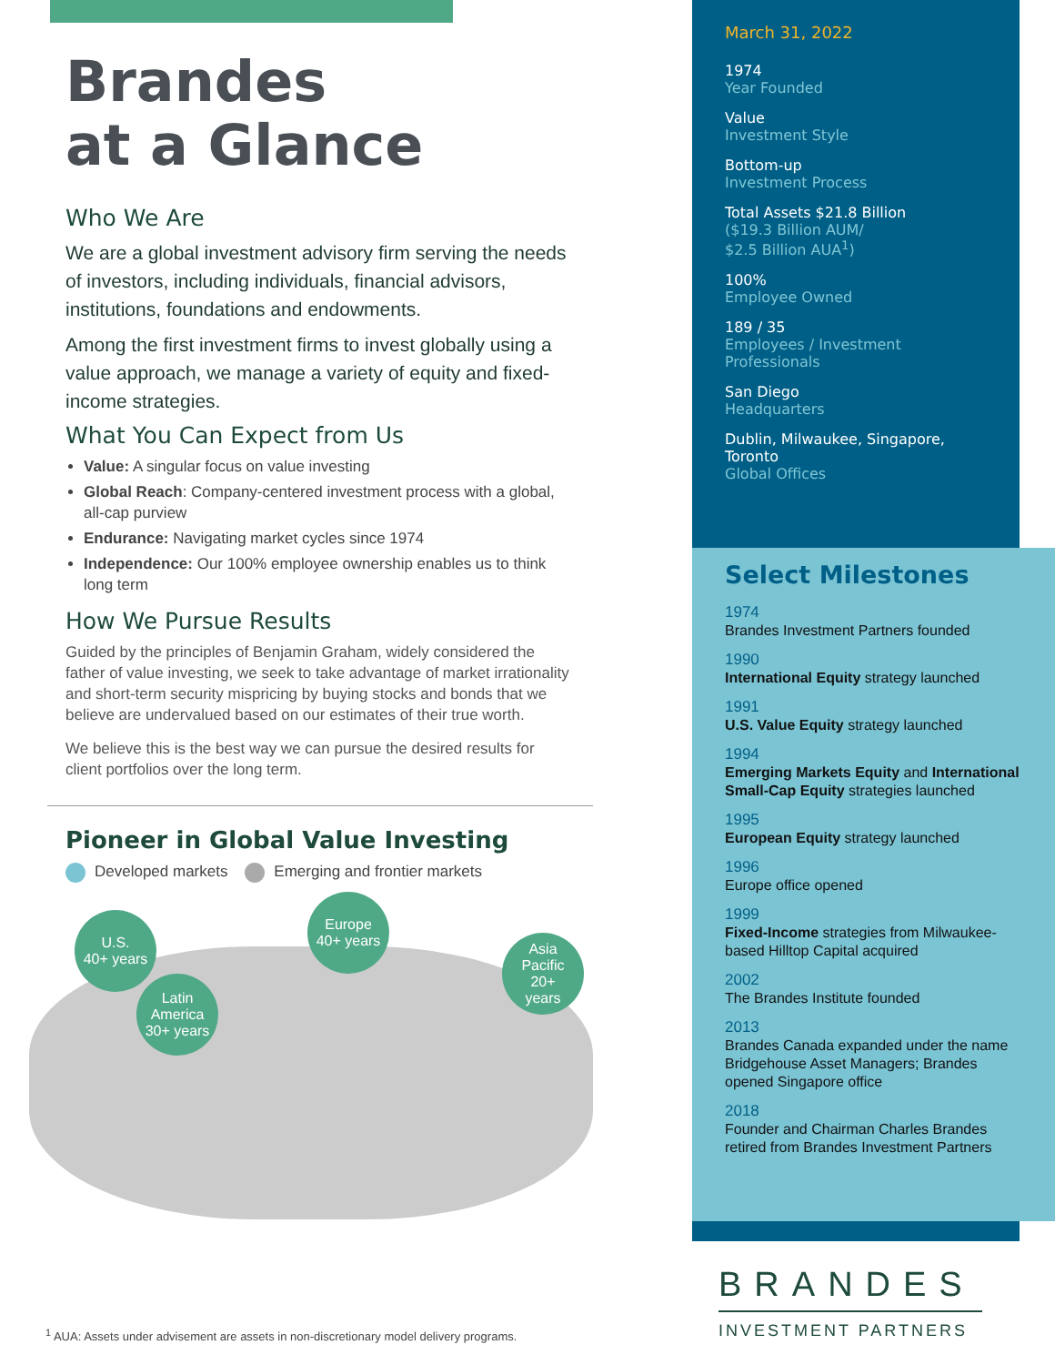Brandes
at a Glance
Who We Are
We are a global investment advisory firm serving the needs of investors, including individuals, financial advisors, institutions, foundations and endowments.
Among the first investment firms to invest globally using a value approach, we manage a variety of equity and fixed-income strategies.
What You Can Expect from Us
Value: A singular focus on value investing
Global Reach: Company-centered investment process with a global, all-cap purview
Endurance: Navigating market cycles since 1974
Independence: Our 100% employee ownership enables us to think long term
How We Pursue Results
Guided by the principles of Benjamin Graham, widely considered the father of value investing, we seek to take advantage of market irrationality and short-term security mispricing by buying stocks and bonds that we believe are undervalued based on our estimates of their true worth.
We believe this is the best way we can pursue the desired results for client portfolios over the long term.
Pioneer in Global Value Investing
Developed markets Emerging and frontier markets
U.S.
40+ years
Latin
America
30+ years
Europe
40+ years
Asia
Pacific
20+
years
March 31, 2022
1974
Year Founded
Value
Investment Style
Bottom-up
Investment Process
Total Assets $21.8 Billion
($19.3 Billion AUM/
$2.5 Billion AUA<sup>1</sup>)
100%
Employee Owned
189 / 35
Employees / Investment Professionals
San Diego
Headquarters
Dublin, Milwaukee, Singapore, Toronto
Global Offices
Select Milestones
1974
Brandes Investment Partners founded
1990
International Equity strategy launched
1991
U.S. Value Equity strategy launched
1994
Emerging Markets Equity and International Small-Cap Equity strategies launched
1995
European Equity strategy launched
1996
Europe office opened
1999
Fixed-Income strategies from Milwaukee-based Hilltop Capital acquired
2002
The Brandes Institute founded
2013
Brandes Canada expanded under the name Bridgehouse Asset Managers; Brandes opened Singapore office
2018
Founder and Chairman Charles Brandes retired from Brandes Investment Partners
BRANDES
INVESTMENT PARTNERS
<sup>1</sup> AUA: Assets under advisement are assets in non-discretionary model delivery programs.